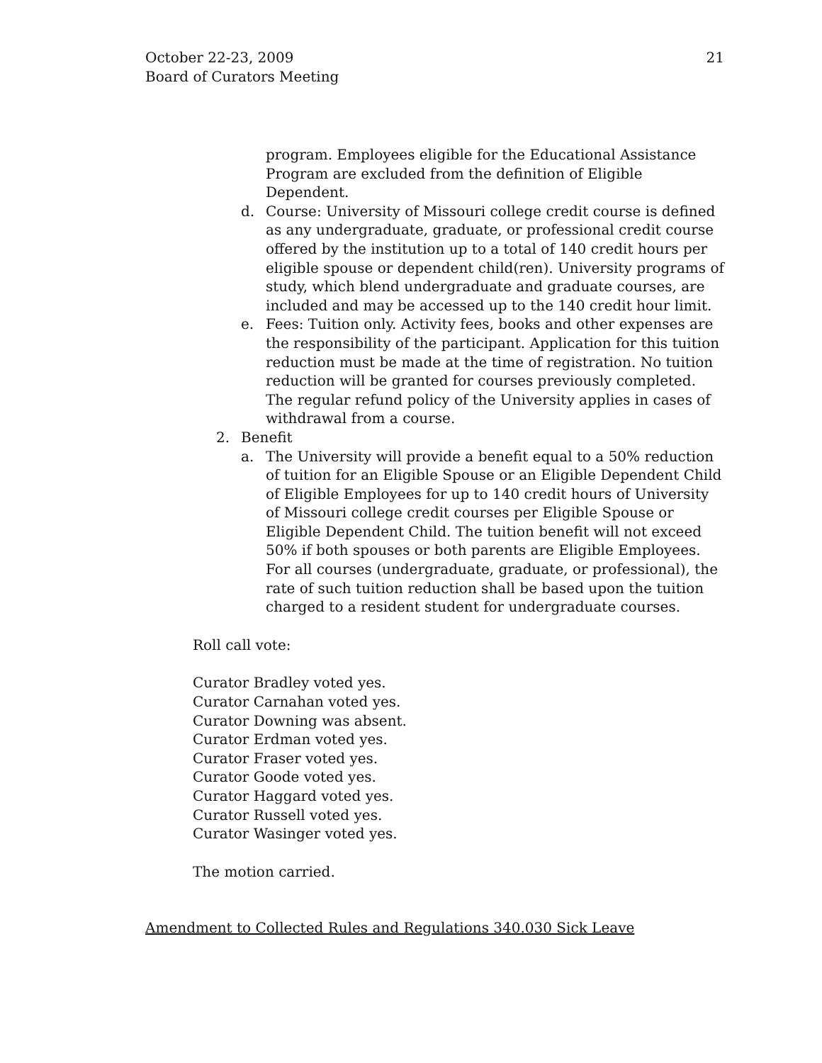October 22-23, 2009
Board of Curators Meeting
21
program. Employees eligible for the Educational Assistance Program are excluded from the definition of Eligible Dependent.
d. Course: University of Missouri college credit course is defined as any undergraduate, graduate, or professional credit course offered by the institution up to a total of 140 credit hours per eligible spouse or dependent child(ren). University programs of study, which blend undergraduate and graduate courses, are included and may be accessed up to the 140 credit hour limit.
e. Fees: Tuition only. Activity fees, books and other expenses are the responsibility of the participant. Application for this tuition reduction must be made at the time of registration. No tuition reduction will be granted for courses previously completed. The regular refund policy of the University applies in cases of withdrawal from a course.
2. Benefit
a. The University will provide a benefit equal to a 50% reduction of tuition for an Eligible Spouse or an Eligible Dependent Child of Eligible Employees for up to 140 credit hours of University of Missouri college credit courses per Eligible Spouse or Eligible Dependent Child. The tuition benefit will not exceed 50% if both spouses or both parents are Eligible Employees. For all courses (undergraduate, graduate, or professional), the rate of such tuition reduction shall be based upon the tuition charged to a resident student for undergraduate courses.
Roll call vote:
Curator Bradley voted yes.
Curator Carnahan voted yes.
Curator Downing was absent.
Curator Erdman voted yes.
Curator Fraser voted yes.
Curator Goode voted yes.
Curator Haggard voted yes.
Curator Russell voted yes.
Curator Wasinger voted yes.
The motion carried.
Amendment to Collected Rules and Regulations 340.030 Sick Leave